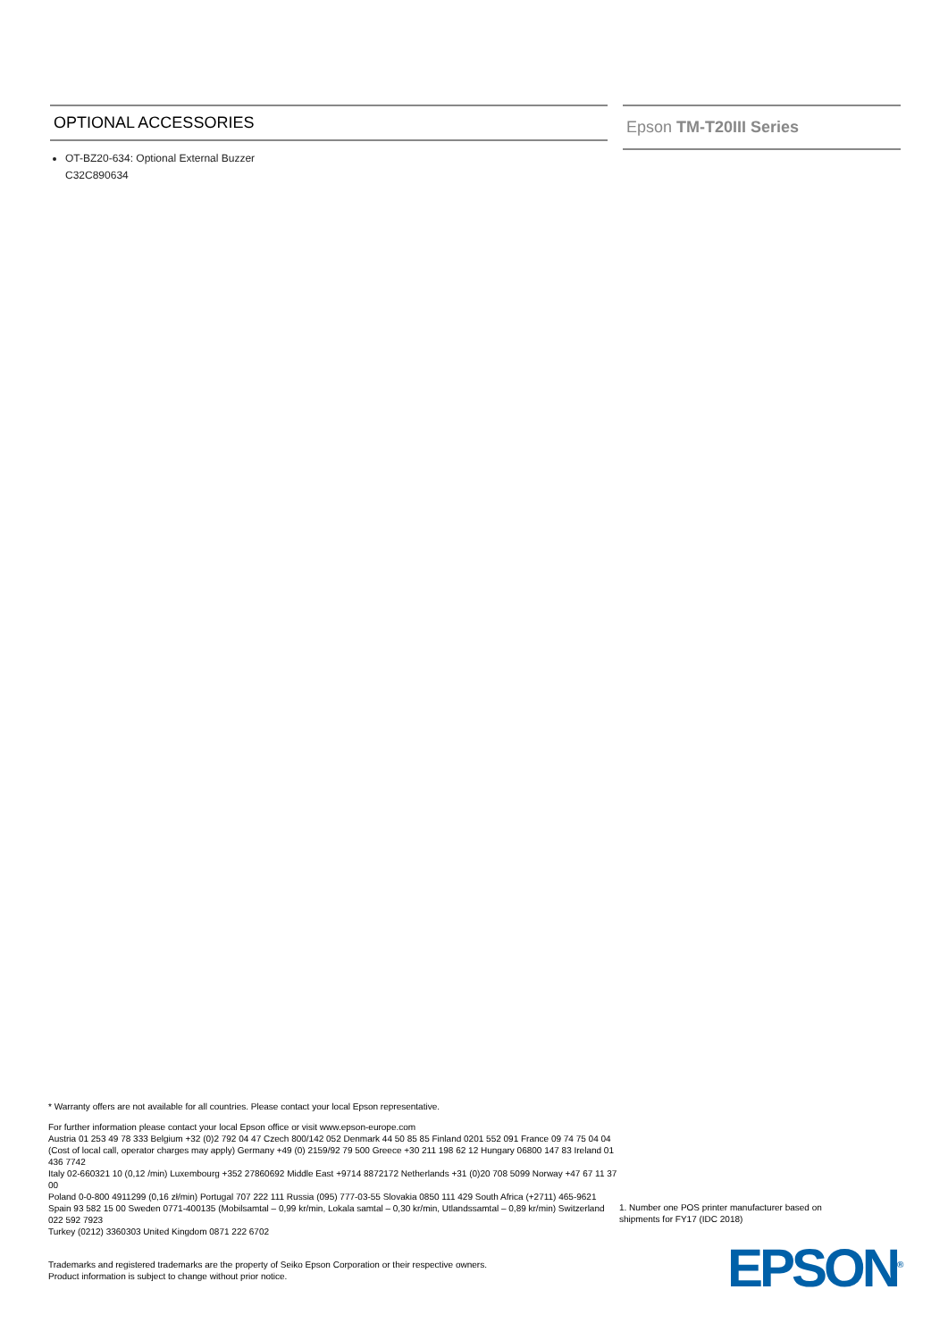OPTIONAL ACCESSORIES
OT-BZ20-634: Optional External Buzzer
C32C890634
Epson TM-T20III Series
* Warranty offers are not available for all countries. Please contact your local Epson representative.
For further information please contact your local Epson office or visit www.epson-europe.com
Austria 01 253 49 78 333 Belgium +32 (0)2 792 04 47 Czech 800/142 052 Denmark 44 50 85 85 Finland 0201 552 091 France 09 74 75 04 04
(Cost of local call, operator charges may apply) Germany +49 (0) 2159/92 79 500 Greece +30 211 198 62 12 Hungary 06800 147 83 Ireland 01 436 7742
Italy 02-660321 10 (0,12 /min) Luxembourg +352 27860692 Middle East +9714 8872172 Netherlands +31 (0)20 708 5099 Norway +47 67 11 37 00
Poland 0-0-800 4911299 (0,16 zł/min) Portugal 707 222 111 Russia (095) 777-03-55 Slovakia 0850 111 429 South Africa (+2711) 465-9621
Spain 93 582 15 00 Sweden 0771-400135 (Mobilsamtal – 0,99 kr/min, Lokala samtal – 0,30 kr/min, Utlandssamtal – 0,89 kr/min) Switzerland 022 592 7923
Turkey (0212) 3360303 United Kingdom 0871 222 6702
Trademarks and registered trademarks are the property of Seiko Epson Corporation or their respective owners.
Product information is subject to change without prior notice.
1. Number one POS printer manufacturer based on shipments for FY17 (IDC 2018)
EPSON<sup>®</sup>